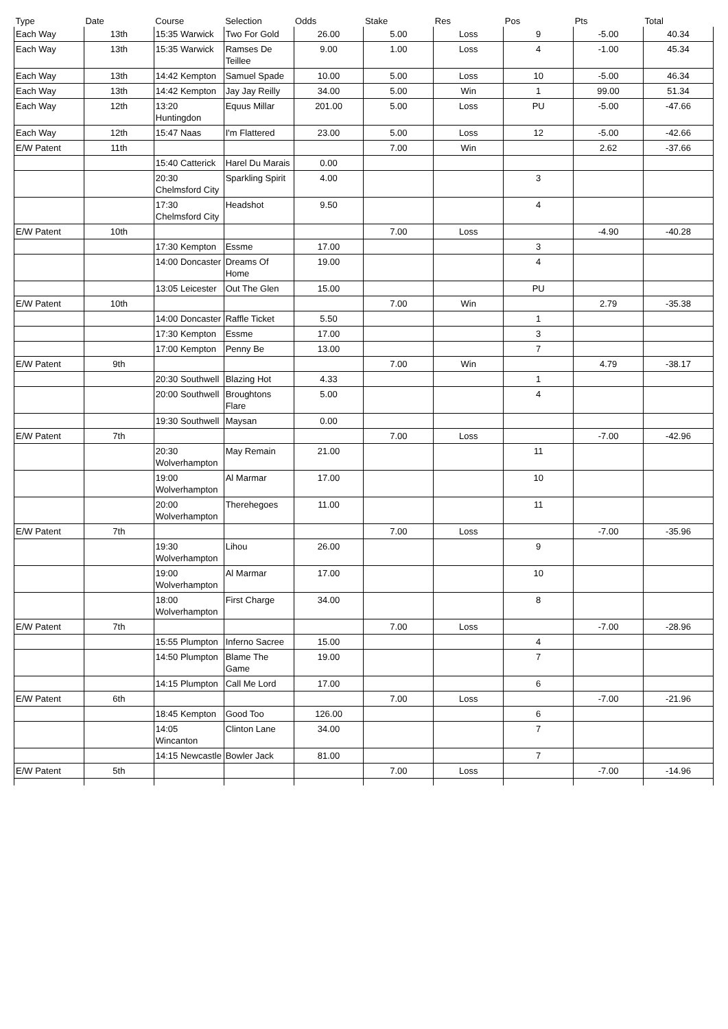| Type | Date | Course | Selection | Odds | Stake | Res | Pos | Pts | Total |
| --- | --- | --- | --- | --- | --- | --- | --- | --- | --- |
| Each Way | 13th | 15:35 Warwick | Two For Gold | 26.00 | 5.00 | Loss | 9 | -5.00 | 40.34 |
| Each Way | 13th | 15:35 Warwick | Ramses De Teillee | 9.00 | 1.00 | Loss | 4 | -1.00 | 45.34 |
| Each Way | 13th | 14:42 Kempton | Samuel Spade | 10.00 | 5.00 | Loss | 10 | -5.00 | 46.34 |
| Each Way | 13th | 14:42 Kempton | Jay Jay Reilly | 34.00 | 5.00 | Win | 1 | 99.00 | 51.34 |
| Each Way | 12th | 13:20 Huntingdon | Equus Millar | 201.00 | 5.00 | Loss | PU | -5.00 | -47.66 |
| Each Way | 12th | 15:47 Naas | I'm Flattered | 23.00 | 5.00 | Loss | 12 | -5.00 | -42.66 |
| E/W Patent | 11th | | | | 7.00 | Win | | 2.62 | -37.66 |
| | | 15:40 Catterick | Harel Du Marais | 0.00 | | | | | |
| | | 20:30 Chelmsford City | Sparkling Spirit | 4.00 | | | 3 | | |
| | | 17:30 Chelmsford City | Headshot | 9.50 | | | 4 | | |
| E/W Patent | 10th | | | | 7.00 | Loss | | -4.90 | -40.28 |
| | | 17:30 Kempton | Essme | 17.00 | | | 3 | | |
| | | 14:00 Doncaster | Dreams Of Home | 19.00 | | | 4 | | |
| | | 13:05 Leicester | Out The Glen | 15.00 | | | PU | | |
| E/W Patent | 10th | | | | 7.00 | Win | | 2.79 | -35.38 |
| | | 14:00 Doncaster | Raffle Ticket | 5.50 | | | 1 | | |
| | | 17:30 Kempton | Essme | 17.00 | | | 3 | | |
| | | 17:00 Kempton | Penny Be | 13.00 | | | 7 | | |
| E/W Patent | 9th | | | | 7.00 | Win | | 4.79 | -38.17 |
| | | 20:30 Southwell | Blazing Hot | 4.33 | | | 1 | | |
| | | 20:00 Southwell | Broughtons Flare | 5.00 | | | 4 | | |
| | | 19:30 Southwell | Maysan | 0.00 | | | | | |
| E/W Patent | 7th | | | | 7.00 | Loss | | -7.00 | -42.96 |
| | | 20:30 Wolverhampton | May Remain | 21.00 | | | 11 | | |
| | | 19:00 Wolverhampton | Al Marmar | 17.00 | | | 10 | | |
| | | 20:00 Wolverhampton | Therehegoes | 11.00 | | | 11 | | |
| E/W Patent | 7th | | | | 7.00 | Loss | | -7.00 | -35.96 |
| | | 19:30 Wolverhampton | Lihou | 26.00 | | | 9 | | |
| | | 19:00 Wolverhampton | Al Marmar | 17.00 | | | 10 | | |
| | | 18:00 Wolverhampton | First Charge | 34.00 | | | 8 | | |
| E/W Patent | 7th | | | | 7.00 | Loss | | -7.00 | -28.96 |
| | | 15:55 Plumpton | Inferno Sacree | 15.00 | | | 4 | | |
| | | 14:50 Plumpton | Blame The Game | 19.00 | | | 7 | | |
| | | 14:15 Plumpton | Call Me Lord | 17.00 | | | 6 | | |
| E/W Patent | 6th | | | | 7.00 | Loss | | -7.00 | -21.96 |
| | | 18:45 Kempton | Good Too | 126.00 | | | 6 | | |
| | | 14:05 Wincanton | Clinton Lane | 34.00 | | | 7 | | |
| | | 14:15 Newcastle | Bowler Jack | 81.00 | | | 7 | | |
| E/W Patent | 5th | | | | 7.00 | Loss | | -7.00 | -14.96 |